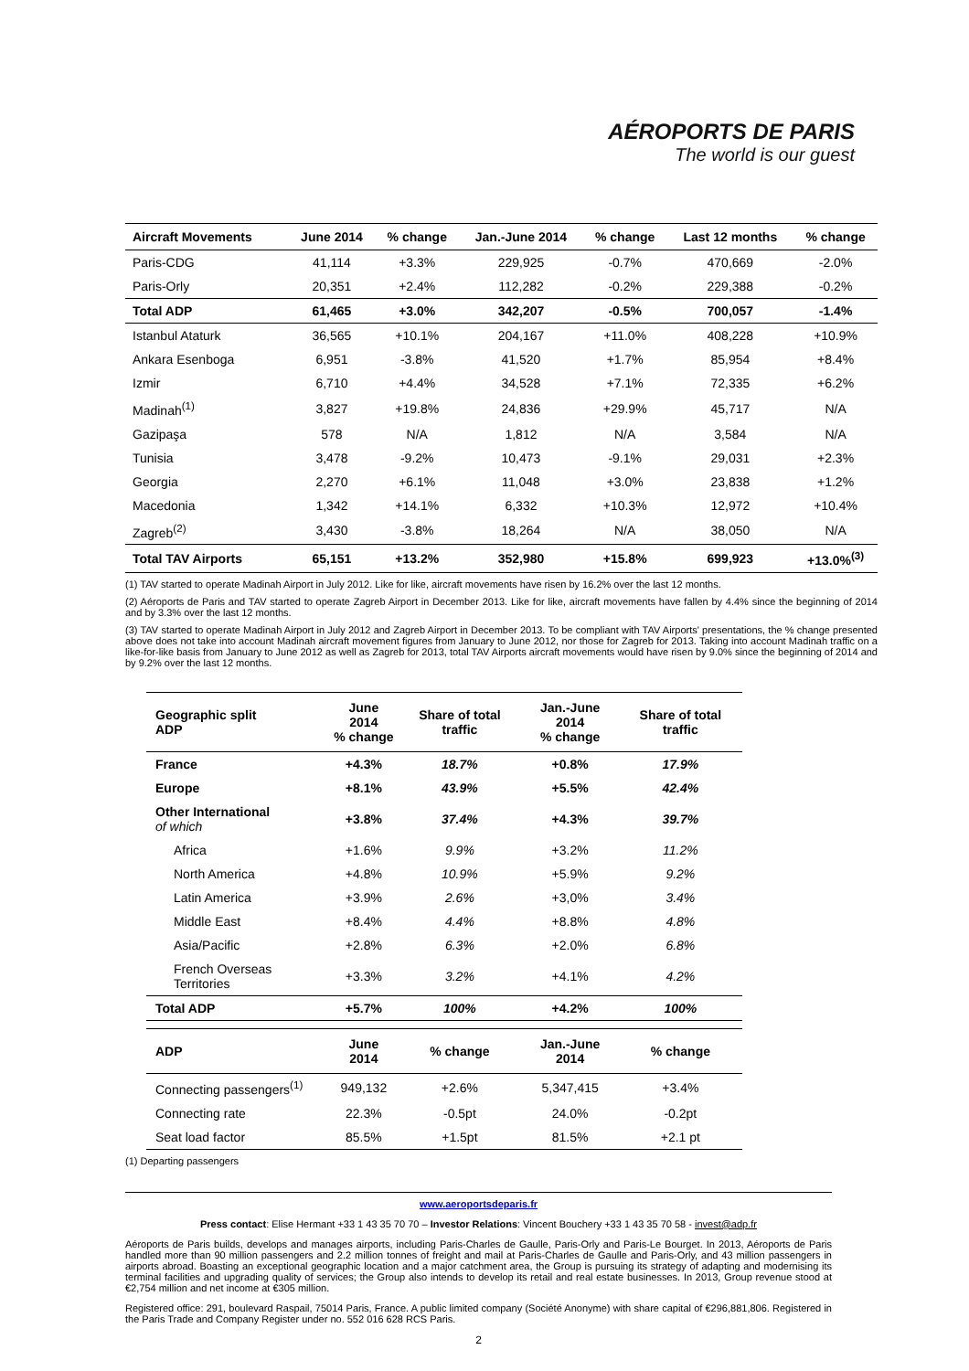AÉROPORTS DE PARIS
The world is our guest
| Aircraft Movements | June 2014 | % change | Jan.-June 2014 | % change | Last 12 months | % change |
| --- | --- | --- | --- | --- | --- | --- |
| Paris-CDG | 41,114 | +3.3% | 229,925 | -0.7% | 470,669 | -2.0% |
| Paris-Orly | 20,351 | +2.4% | 112,282 | -0.2% | 229,388 | -0.2% |
| Total ADP | 61,465 | +3.0% | 342,207 | -0.5% | 700,057 | -1.4% |
| Istanbul Ataturk | 36,565 | +10.1% | 204,167 | +11.0% | 408,228 | +10.9% |
| Ankara Esenboga | 6,951 | -3.8% | 41,520 | +1.7% | 85,954 | +8.4% |
| Izmir | 6,710 | +4.4% | 34,528 | +7.1% | 72,335 | +6.2% |
| Madinah<sup>(1)</sup> | 3,827 | +19.8% | 24,836 | +29.9% | 45,717 | N/A |
| Gazipaşa | 578 | N/A | 1,812 | N/A | 3,584 | N/A |
| Tunisia | 3,478 | -9.2% | 10,473 | -9.1% | 29,031 | +2.3% |
| Georgia | 2,270 | +6.1% | 11,048 | +3.0% | 23,838 | +1.2% |
| Macedonia | 1,342 | +14.1% | 6,332 | +10.3% | 12,972 | +10.4% |
| Zagreb<sup>(2)</sup> | 3,430 | -3.8% | 18,264 | N/A | 38,050 | N/A |
| Total TAV Airports | 65,151 | +13.2% | 352,980 | +15.8% | 699,923 | +13.0%<sup>(3)</sup> |
(1) TAV started to operate Madinah Airport in July 2012. Like for like, aircraft movements have risen by 16.2% over the last 12 months.
(2) Aéroports de Paris and TAV started to operate Zagreb Airport in December 2013. Like for like, aircraft movements have fallen by 4.4% since the beginning of 2014 and by 3.3% over the last 12 months.
(3) TAV started to operate Madinah Airport in July 2012 and Zagreb Airport in December 2013. To be compliant with TAV Airports' presentations, the % change presented above does not take into account Madinah aircraft movement figures from January to June 2012, nor those for Zagreb for 2013. Taking into account Madinah traffic on a like-for-like basis from January to June 2012 as well as Zagreb for 2013, total TAV Airports aircraft movements would have risen by 9.0% since the beginning of 2014 and by 9.2% over the last 12 months.
| Geographic split ADP | June 2014 % change | Share of total traffic | Jan.-June 2014 % change | Share of total traffic |
| --- | --- | --- | --- | --- |
| France | +4.3% | 18.7% | +0.8% | 17.9% |
| Europe | +8.1% | 43.9% | +5.5% | 42.4% |
| Other International of which | +3.8% | 37.4% | +4.3% | 39.7% |
| Africa | +1.6% | 9.9% | +3.2% | 11.2% |
| North America | +4.8% | 10.9% | +5.9% | 9.2% |
| Latin America | +3.9% | 2.6% | +3,0% | 3.4% |
| Middle East | +8.4% | 4.4% | +8.8% | 4.8% |
| Asia/Pacific | +2.8% | 6.3% | +2.0% | 6.8% |
| French Overseas Territories | +3.3% | 3.2% | +4.1% | 4.2% |
| Total ADP | +5.7% | 100% | +4.2% | 100% |
| ADP | June 2014 | % change | Jan.-June 2014 | % change |
| Connecting passengers<sup>(1)</sup> | 949,132 | +2.6% | 5,347,415 | +3.4% |
| Connecting rate | 22.3% | -0.5pt | 24.0% | -0.2pt |
| Seat load factor | 85.5% | +1.5pt | 81.5% | +2.1 pt |
(1) Departing passengers
www.aeroportsdeparis.fr
Press contact: Elise Hermant +33 1 43 35 70 70 – Investor Relations: Vincent Bouchery +33 1 43 35 70 58 - invest@adp.fr
Aéroports de Paris builds, develops and manages airports, including Paris-Charles de Gaulle, Paris-Orly and Paris-Le Bourget. In 2013, Aéroports de Paris handled more than 90 million passengers and 2.2 million tonnes of freight and mail at Paris-Charles de Gaulle and Paris-Orly, and 43 million passengers in airports abroad. Boasting an exceptional geographic location and a major catchment area, the Group is pursuing its strategy of adapting and modernising its terminal facilities and upgrading quality of services; the Group also intends to develop its retail and real estate businesses. In 2013, Group revenue stood at €2,754 million and net income at €305 million.
Registered office: 291, boulevard Raspail, 75014 Paris, France. A public limited company (Société Anonyme) with share capital of €296,881,806. Registered in the Paris Trade and Company Register under no. 552 016 628 RCS Paris.
2